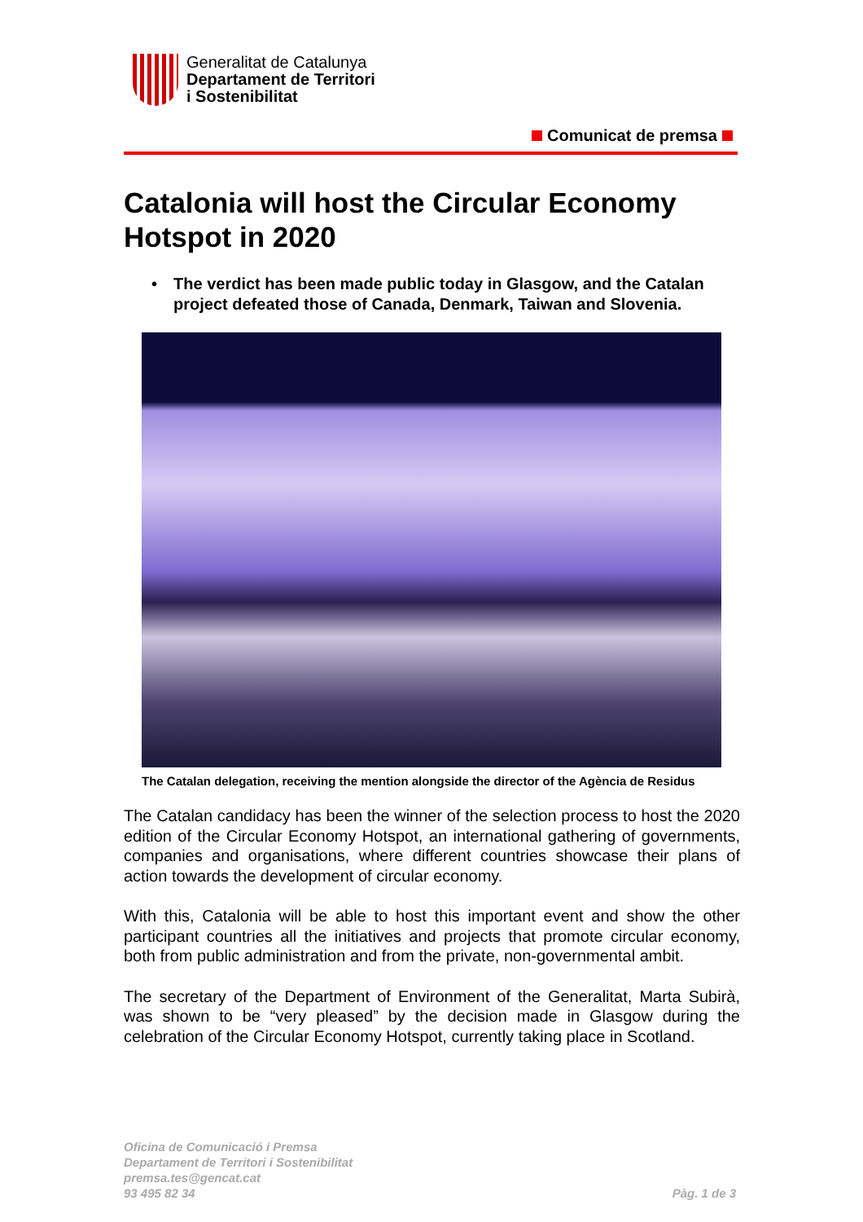Generalitat de Catalunya
Departament de Territori
i Sostenibilitat
Comunicat de premsa
Catalonia will host the Circular Economy Hotspot in 2020
• The verdict has been made public today in Glasgow, and the Catalan project defeated those of Canada, Denmark, Taiwan and Slovenia.
The Catalan delegation, receiving the mention alongside the director of the Agència de Residus
The Catalan candidacy has been the winner of the selection process to host the 2020 edition of the Circular Economy Hotspot, an international gathering of governments, companies and organisations, where different countries showcase their plans of action towards the development of circular economy.
With this, Catalonia will be able to host this important event and show the other participant countries all the initiatives and projects that promote circular economy, both from public administration and from the private, non-governmental ambit.
The secretary of the Department of Environment of the Generalitat, Marta Subirà, was shown to be “very pleased” by the decision made in Glasgow during the celebration of the Circular Economy Hotspot, currently taking place in Scotland.
Oficina de Comunicació i Premsa
Departament de Territori i Sostenibilitat
premsa.tes@gencat.cat
93 495 82 34
Pàg. 1 de 3